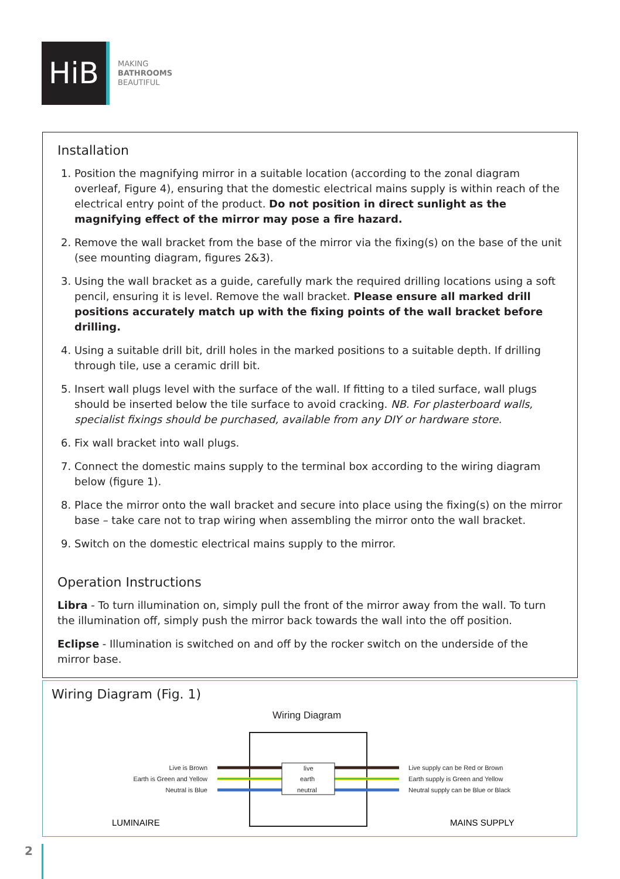HiB
MAKING
BATHROOMS
BEAUTIFUL
Installation
1. Position the magnifying mirror in a suitable location (according to the zonal diagram overleaf, Figure 4), ensuring that the domestic electrical mains supply is within reach of the electrical entry point of the product. Do not position in direct sunlight as the magnifying effect of the mirror may pose a fire hazard.
2. Remove the wall bracket from the base of the mirror via the fixing(s) on the base of the unit (see mounting diagram, figures 2&3).
3. Using the wall bracket as a guide, carefully mark the required drilling locations using a soft pencil, ensuring it is level. Remove the wall bracket. Please ensure all marked drill positions accurately match up with the fixing points of the wall bracket before drilling.
4. Using a suitable drill bit, drill holes in the marked positions to a suitable depth. If drilling through tile, use a ceramic drill bit.
5. Insert wall plugs level with the surface of the wall. If fitting to a tiled surface, wall plugs should be inserted below the tile surface to avoid cracking. NB. For plasterboard walls, specialist fixings should be purchased, available from any DIY or hardware store.
6. Fix wall bracket into wall plugs.
7. Connect the domestic mains supply to the terminal box according to the wiring diagram below (figure 1).
8. Place the mirror onto the wall bracket and secure into place using the fixing(s) on the mirror base – take care not to trap wiring when assembling the mirror onto the wall bracket.
9. Switch on the domestic electrical mains supply to the mirror.
Operation Instructions
Libra - To turn illumination on, simply pull the front of the mirror away from the wall. To turn the illumination off, simply push the mirror back towards the wall into the off position.
Eclipse - Illumination is switched on and off by the rocker switch on the underside of the mirror base.
Wiring Diagram (Fig. 1)
Wiring Diagram
live
earth
neutral
Live is Brown
Earth is Green and Yellow
Neutral is Blue
Live supply can be Red or Brown
Earth supply is Green and Yellow
Neutral supply can be Blue or Black
LUMINAIRE
MAINS SUPPLY
2